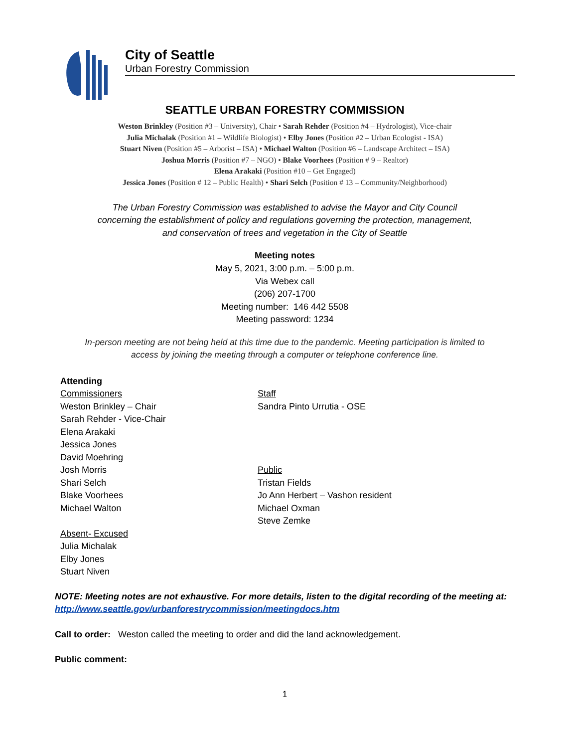City of Seattle
Urban Forestry Commission
SEATTLE URBAN FORESTRY COMMISSION
Weston Brinkley (Position #3 – University), Chair • Sarah Rehder (Position #4 – Hydrologist), Vice-chair
Julia Michalak (Position #1 – Wildlife Biologist) • Elby Jones (Position #2 – Urban Ecologist - ISA)
Stuart Niven (Position #5 – Arborist – ISA) • Michael Walton (Position #6 – Landscape Architect – ISA)
Joshua Morris (Position #7 – NGO) • Blake Voorhees (Position # 9 – Realtor)
Elena Arakaki (Position #10 – Get Engaged)
Jessica Jones (Position # 12 – Public Health) • Shari Selch (Position # 13 – Community/Neighborhood)
The Urban Forestry Commission was established to advise the Mayor and City Council
concerning the establishment of policy and regulations governing the protection, management,
and conservation of trees and vegetation in the City of Seattle
Meeting notes
May 5, 2021, 3:00 p.m. – 5:00 p.m.
Via Webex call
(206) 207-1700
Meeting number: 146 442 5508
Meeting password: 1234
In-person meeting are not being held at this time due to the pandemic. Meeting participation is limited to
access by joining the meeting through a computer or telephone conference line.
Attending
Commissioners
Weston Brinkley – Chair
Sarah Rehder - Vice-Chair
Elena Arakaki
Jessica Jones
David Moehring
Josh Morris
Shari Selch
Blake Voorhees
Michael Walton
Absent- Excused
Julia Michalak
Elby Jones
Stuart Niven
Staff
Sandra Pinto Urrutia - OSE
Public
Tristan Fields
Jo Ann Herbert – Vashon resident
Michael Oxman
Steve Zemke
NOTE: Meeting notes are not exhaustive. For more details, listen to the digital recording of the meeting at: http://www.seattle.gov/urbanforestrycommission/meetingdocs.htm
Call to order: Weston called the meeting to order and did the land acknowledgement.
Public comment:
1